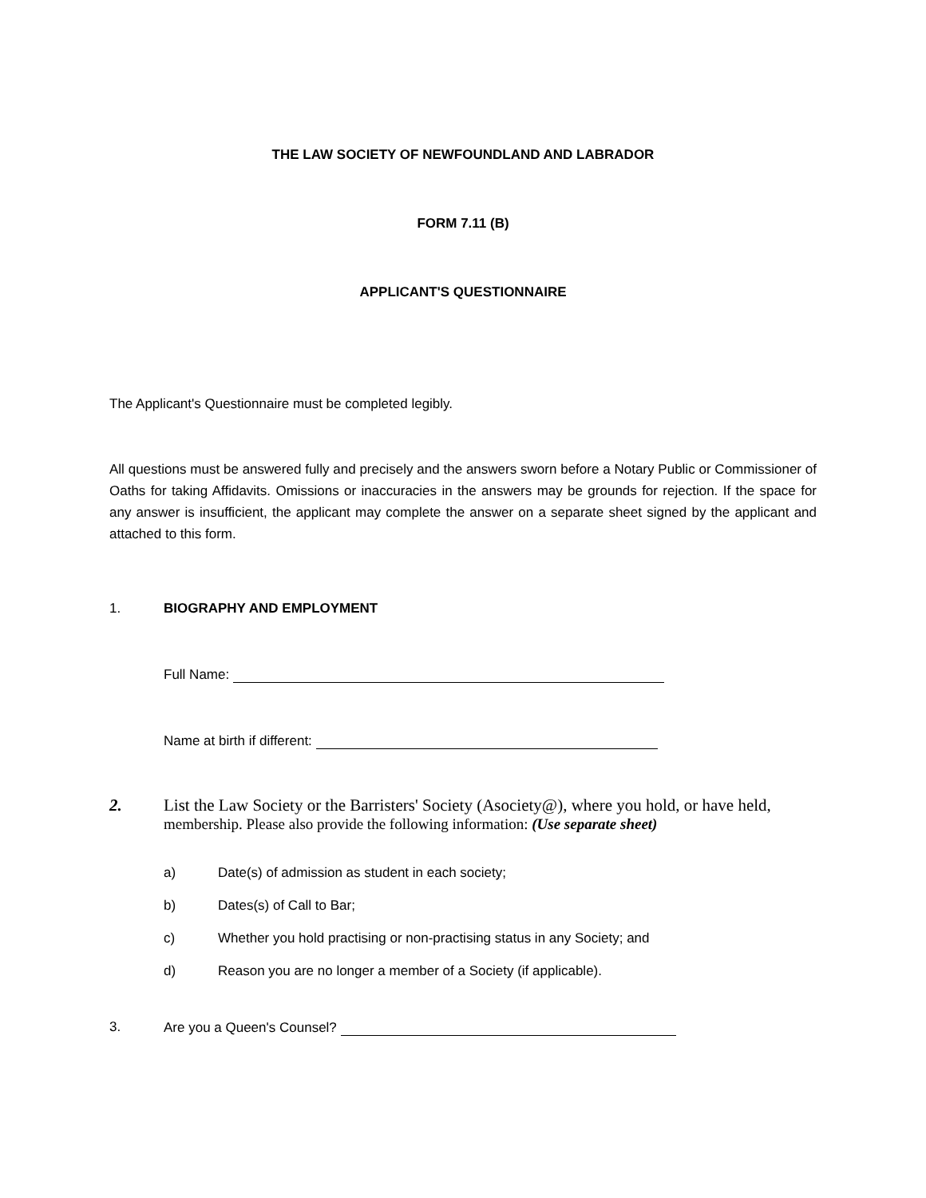THE LAW SOCIETY OF NEWFOUNDLAND AND LABRADOR
FORM 7.11 (B)
APPLICANT'S QUESTIONNAIRE
The Applicant's Questionnaire must be completed legibly.
All questions must be answered fully and precisely and the answers sworn before a Notary Public or Commissioner of Oaths for taking Affidavits. Omissions or inaccuracies in the answers may be grounds for rejection. If the space for any answer is insufficient, the applicant may complete the answer on a separate sheet signed by the applicant and attached to this form.
1. BIOGRAPHY AND EMPLOYMENT
Full Name:
Name at birth if different:
2. List the Law Society or the Barristers' Society (Asociety@), where you hold, or have held,
membership. Please also provide the following information: (Use separate sheet)
a) Date(s) of admission as student in each society;
b) Dates(s) of Call to Bar;
c) Whether you hold practising or non-practising status in any Society; and
d) Reason you are no longer a member of a Society (if applicable).
3. Are you a Queen's Counsel?